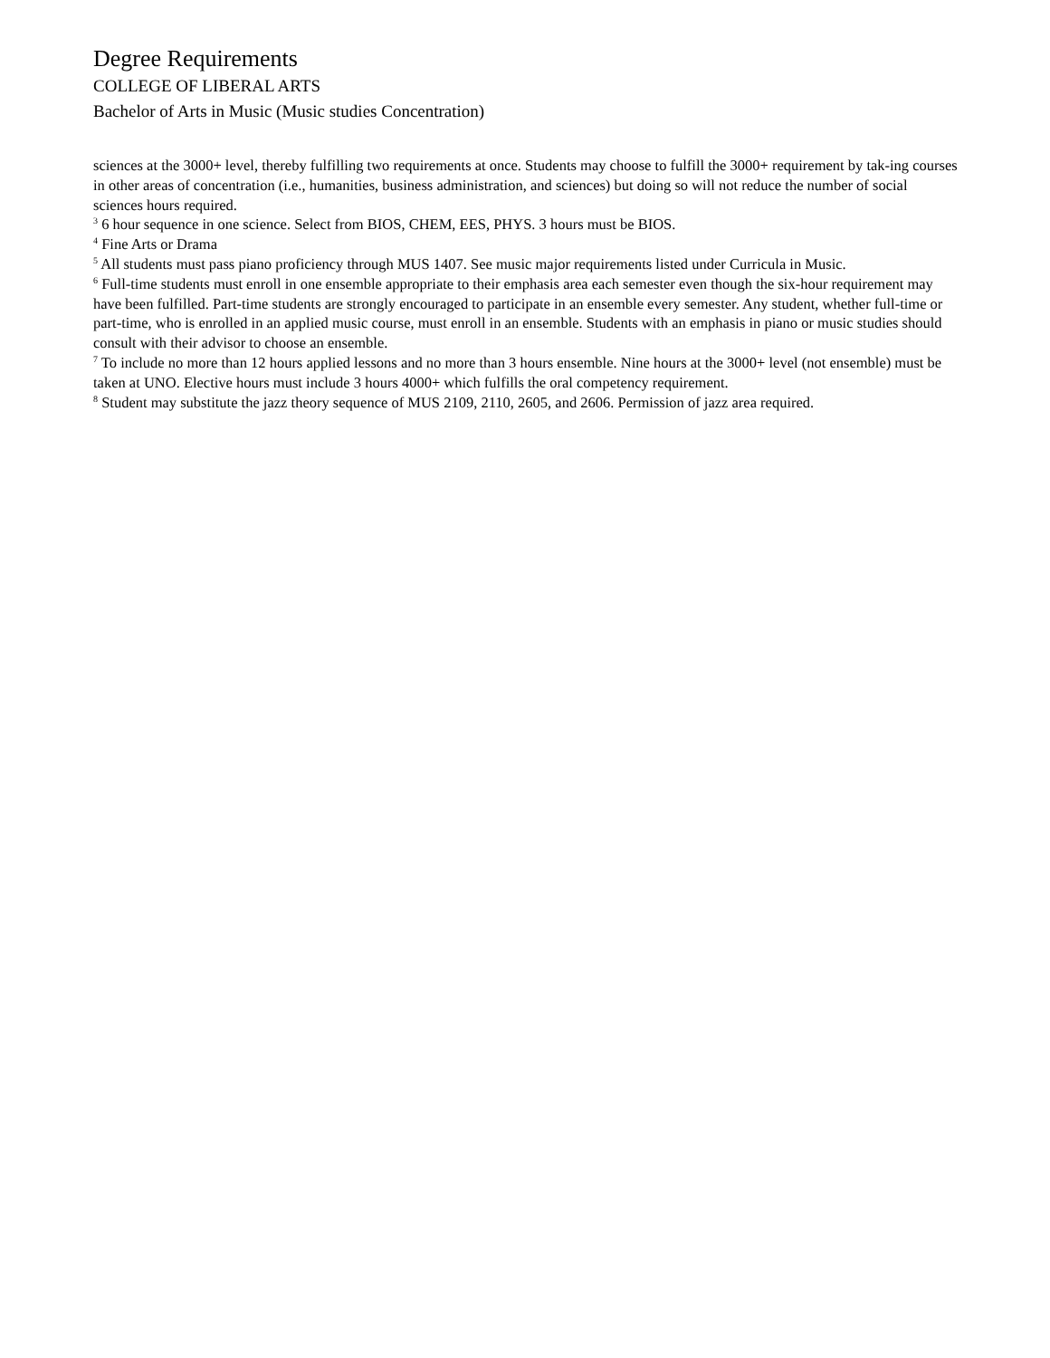Degree Requirements
COLLEGE OF LIBERAL ARTS
Bachelor of Arts in Music (Music studies Concentration)
sciences at the 3000+ level, thereby fulfilling two requirements at once. Students may choose to fulfill the 3000+ requirement by tak-ing courses in other areas of concentration (i.e., humanities, business administration, and sciences) but doing so will not reduce the number of social sciences hours required.
<sup>3</sup> 6 hour sequence in one science. Select from BIOS, CHEM, EES, PHYS. 3 hours must be BIOS.
<sup>4</sup> Fine Arts or Drama
<sup>5</sup> All students must pass piano proficiency through MUS 1407. See music major requirements listed under Curricula in Music.
<sup>6</sup> Full-time students must enroll in one ensemble appropriate to their emphasis area each semester even though the six-hour requirement may have been fulfilled. Part-time students are strongly encouraged to participate in an ensemble every semester. Any student, whether full-time or part-time, who is enrolled in an applied music course, must enroll in an ensemble. Students with an emphasis in piano or music studies should consult with their advisor to choose an ensemble.
<sup>7</sup> To include no more than 12 hours applied lessons and no more than 3 hours ensemble. Nine hours at the 3000+ level (not ensemble) must be taken at UNO. Elective hours must include 3 hours 4000+ which fulfills the oral competency requirement.
<sup>8</sup> Student may substitute the jazz theory sequence of MUS 2109, 2110, 2605, and 2606. Permission of jazz area required.